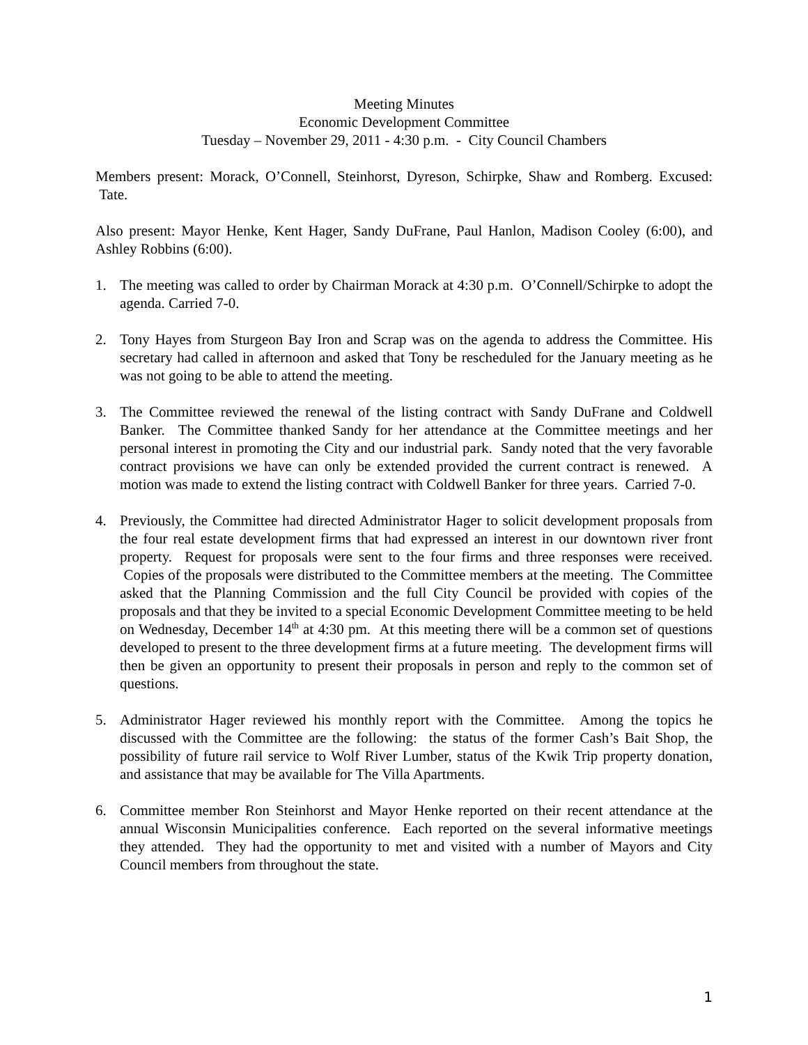Meeting Minutes
Economic Development Committee
Tuesday – November 29, 2011 - 4:30 p.m. - City Council Chambers
Members present: Morack, O’Connell, Steinhorst, Dyreson, Schirpke, Shaw and Romberg. Excused: Tate.
Also present: Mayor Henke, Kent Hager, Sandy DuFrane, Paul Hanlon, Madison Cooley (6:00), and Ashley Robbins (6:00).
1. The meeting was called to order by Chairman Morack at 4:30 p.m. O’Connell/Schirpke to adopt the agenda. Carried 7-0.
2. Tony Hayes from Sturgeon Bay Iron and Scrap was on the agenda to address the Committee. His secretary had called in afternoon and asked that Tony be rescheduled for the January meeting as he was not going to be able to attend the meeting.
3. The Committee reviewed the renewal of the listing contract with Sandy DuFrane and Coldwell Banker. The Committee thanked Sandy for her attendance at the Committee meetings and her personal interest in promoting the City and our industrial park. Sandy noted that the very favorable contract provisions we have can only be extended provided the current contract is renewed. A motion was made to extend the listing contract with Coldwell Banker for three years. Carried 7-0.
4. Previously, the Committee had directed Administrator Hager to solicit development proposals from the four real estate development firms that had expressed an interest in our downtown river front property. Request for proposals were sent to the four firms and three responses were received. Copies of the proposals were distributed to the Committee members at the meeting. The Committee asked that the Planning Commission and the full City Council be provided with copies of the proposals and that they be invited to a special Economic Development Committee meeting to be held on Wednesday, December 14<sup>th</sup> at 4:30 pm. At this meeting there will be a common set of questions developed to present to the three development firms at a future meeting. The development firms will then be given an opportunity to present their proposals in person and reply to the common set of questions.
5. Administrator Hager reviewed his monthly report with the Committee. Among the topics he discussed with the Committee are the following: the status of the former Cash’s Bait Shop, the possibility of future rail service to Wolf River Lumber, status of the Kwik Trip property donation, and assistance that may be available for The Villa Apartments.
6. Committee member Ron Steinhorst and Mayor Henke reported on their recent attendance at the annual Wisconsin Municipalities conference. Each reported on the several informative meetings they attended. They had the opportunity to met and visited with a number of Mayors and City Council members from throughout the state.
1